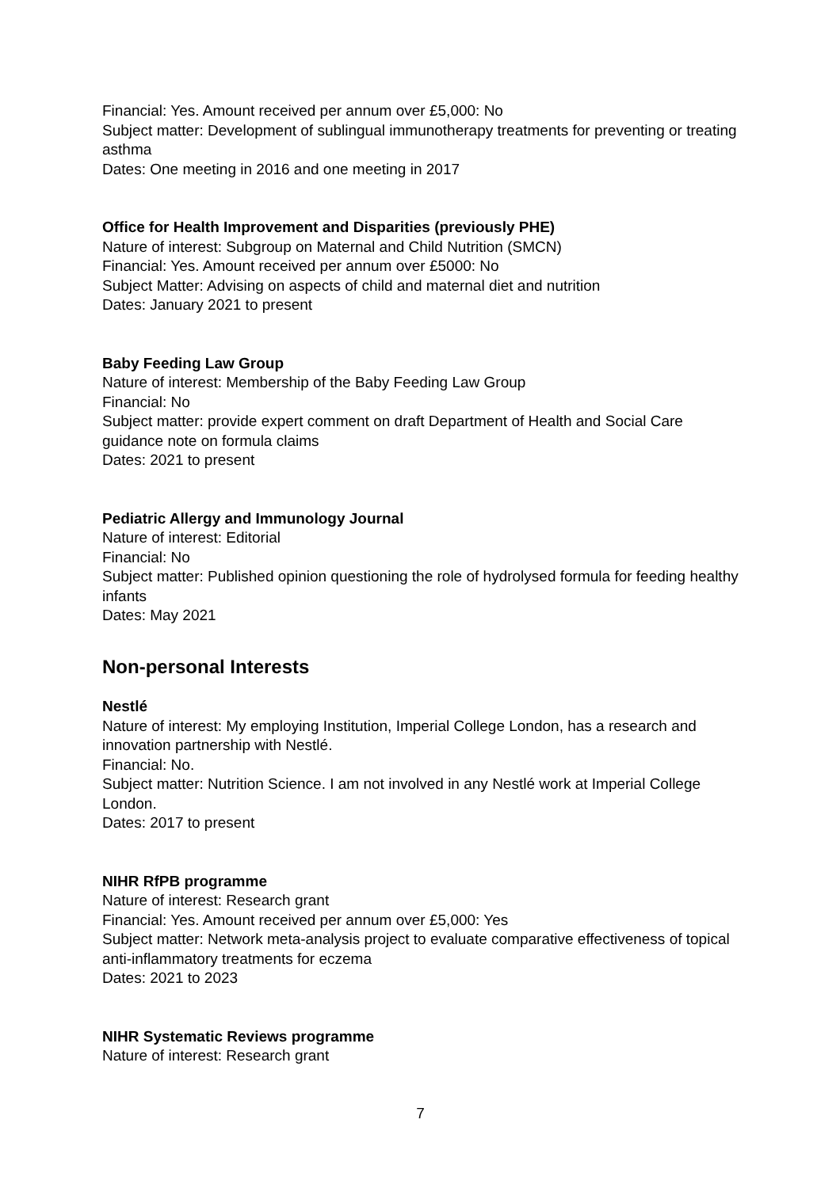Financial: Yes. Amount received per annum over £5,000: No
Subject matter: Development of sublingual immunotherapy treatments for preventing or treating asthma
Dates: One meeting in 2016 and one meeting in 2017
Office for Health Improvement and Disparities (previously PHE)
Nature of interest: Subgroup on Maternal and Child Nutrition (SMCN)
Financial: Yes. Amount received per annum over £5000: No
Subject Matter: Advising on aspects of child and maternal diet and nutrition
Dates: January 2021 to present
Baby Feeding Law Group
Nature of interest: Membership of the Baby Feeding Law Group
Financial: No
Subject matter: provide expert comment on draft Department of Health and Social Care guidance note on formula claims
Dates: 2021 to present
Pediatric Allergy and Immunology Journal
Nature of interest: Editorial
Financial: No
Subject matter: Published opinion questioning the role of hydrolysed formula for feeding healthy infants
Dates: May 2021
Non-personal Interests
Nestlé
Nature of interest: My employing Institution, Imperial College London, has a research and innovation partnership with Nestlé.
Financial: No.
Subject matter: Nutrition Science. I am not involved in any Nestlé work at Imperial College London.
Dates: 2017 to present
NIHR RfPB programme
Nature of interest: Research grant
Financial: Yes. Amount received per annum over £5,000: Yes
Subject matter: Network meta-analysis project to evaluate comparative effectiveness of topical anti-inflammatory treatments for eczema
Dates: 2021 to 2023
NIHR Systematic Reviews programme
Nature of interest: Research grant
7